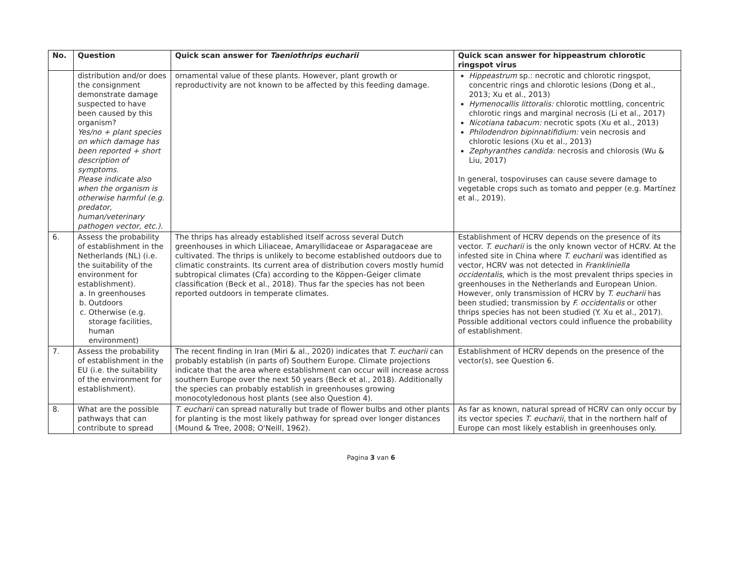| No. | Question | Quick scan answer for Taeniothrips eucharii | Quick scan answer for hippeastrum chlorotic ringspot virus |
| --- | --- | --- | --- |
| | distribution and/or does the consignment demonstrate damage suspected to have been caused by this organism? Yes/no + plant species on which damage has been reported + short description of symptoms. Please indicate also when the organism is otherwise harmful (e.g. predator, human/veterinary pathogen vector, etc.). | ornamental value of these plants. However, plant growth or reproductivity are not known to be affected by this feeding damage. | Hippeastrum sp.: necrotic and chlorotic ringspot, concentric rings and chlorotic lesions (Dong et al., 2013; Xu et al., 2013) Hymenocallis littoralis: chlorotic mottling, concentric chlorotic rings and marginal necrosis (Li et al., 2017) Nicotiana tabacum: necrotic spots (Xu et al., 2013) Philodendron bipinnatifidium: vein necrosis and chlorotic lesions (Xu et al., 2013) Zephyranthes candida: necrosis and chlorosis (Wu & Liu, 2017) In general, tospoviruses can cause severe damage to vegetable crops such as tomato and pepper (e.g. Martínez et al., 2019). |
| 6. | Assess the probability of establishment in the Netherlands (NL) (i.e. the suitability of the environment for establishment). a. In greenhouses b. Outdoors c. Otherwise (e.g. storage facilities, human environment) | The thrips has already established itself across several Dutch greenhouses in which Liliaceae, Amaryllidaceae or Asparagaceae are cultivated. The thrips is unlikely to become established outdoors due to climatic constraints. Its current area of distribution covers mostly humid subtropical climates (Cfa) according to the Köppen-Geiger climate classification (Beck et al., 2018). Thus far the species has not been reported outdoors in temperate climates. | Establishment of HCRV depends on the presence of its vector. T. eucharii is the only known vector of HCRV. At the infested site in China where T. eucharii was identified as vector, HCRV was not detected in Frankliniella occidentalis , which is the most prevalent thrips species in greenhouses in the Netherlands and European Union. However, only transmission of HCRV by T. eucharii has been studied; transmission by F. occidentalis or other thrips species has not been studied (Y. Xu et al., 2017). Possible additional vectors could influence the probability of establishment. |
| 7. | Assess the probability of establishment in the EU (i.e. the suitability of the environment for establishment). | The recent finding in Iran (Miri & al., 2020) indicates that T. eucharii can probably establish (in parts of) Southern Europe. Climate projections indicate that the area where establishment can occur will increase across southern Europe over the next 50 years (Beck et al., 2018). Additionally the species can probably establish in greenhouses growing monocotyledonous host plants (see also Question 4). | Establishment of HCRV depends on the presence of the vector(s), see Question 6. |
| 8. | What are the possible pathways that can contribute to spread | T. eucharii can spread naturally but trade of flower bulbs and other plants for planting is the most likely pathway for spread over longer distances (Mound & Tree, 2008; O'Neill, 1962). | As far as known, natural spread of HCRV can only occur by its vector species T. eucharii, that in the northern half of Europe can most likely establish in greenhouses only. |
Pagina 3 van 6